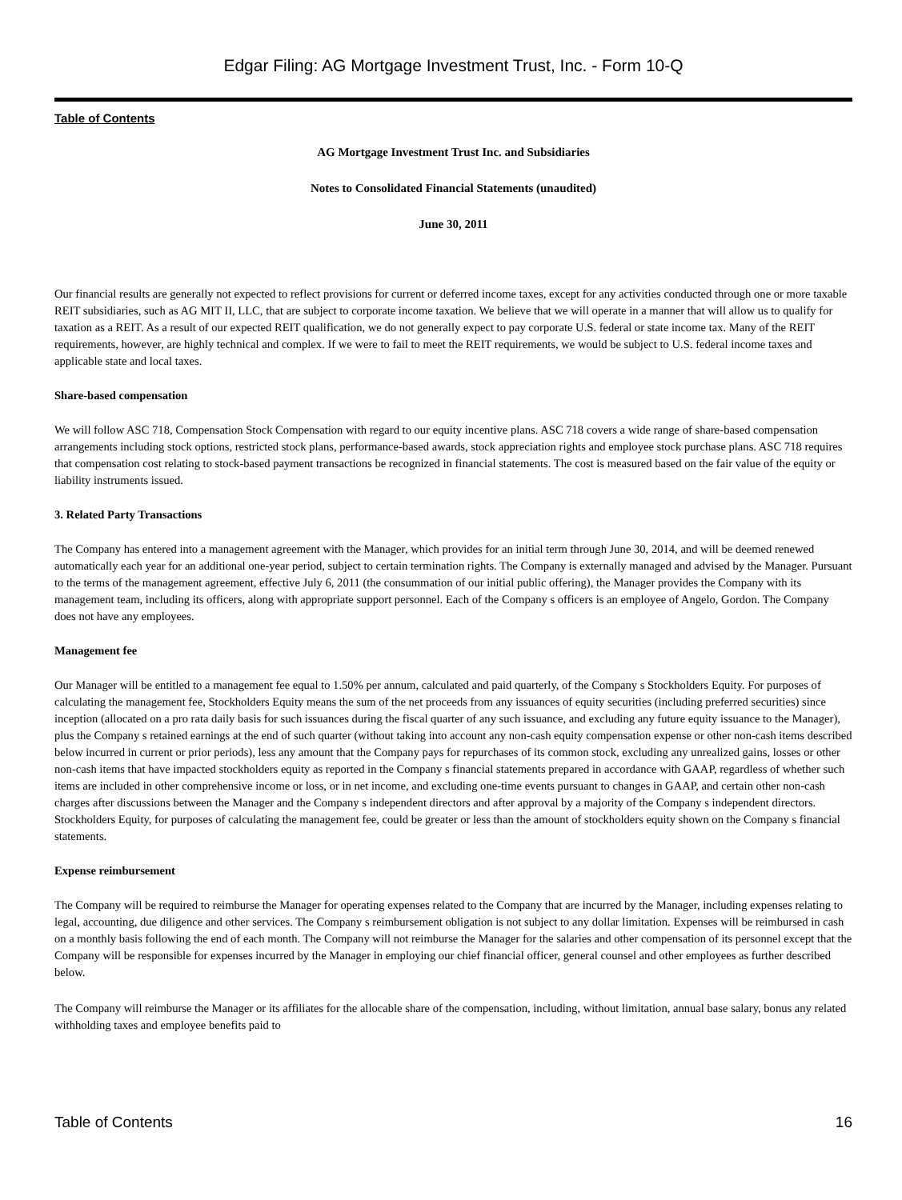Edgar Filing: AG Mortgage Investment Trust, Inc. - Form 10-Q
Table of Contents
AG Mortgage Investment Trust Inc. and Subsidiaries
Notes to Consolidated Financial Statements (unaudited)
June 30, 2011
Our financial results are generally not expected to reflect provisions for current or deferred income taxes, except for any activities conducted through one or more taxable REIT subsidiaries, such as AG MIT II, LLC, that are subject to corporate income taxation. We believe that we will operate in a manner that will allow us to qualify for taxation as a REIT. As a result of our expected REIT qualification, we do not generally expect to pay corporate U.S. federal or state income tax. Many of the REIT requirements, however, are highly technical and complex. If we were to fail to meet the REIT requirements, we would be subject to U.S. federal income taxes and applicable state and local taxes.
Share-based compensation
We will follow ASC 718, Compensation Stock Compensation with regard to our equity incentive plans. ASC 718 covers a wide range of share-based compensation arrangements including stock options, restricted stock plans, performance-based awards, stock appreciation rights and employee stock purchase plans. ASC 718 requires that compensation cost relating to stock-based payment transactions be recognized in financial statements. The cost is measured based on the fair value of the equity or liability instruments issued.
3. Related Party Transactions
The Company has entered into a management agreement with the Manager, which provides for an initial term through June 30, 2014, and will be deemed renewed automatically each year for an additional one-year period, subject to certain termination rights. The Company is externally managed and advised by the Manager. Pursuant to the terms of the management agreement, effective July 6, 2011 (the consummation of our initial public offering), the Manager provides the Company with its management team, including its officers, along with appropriate support personnel. Each of the Company s officers is an employee of Angelo, Gordon. The Company does not have any employees.
Management fee
Our Manager will be entitled to a management fee equal to 1.50% per annum, calculated and paid quarterly, of the Company s Stockholders Equity. For purposes of calculating the management fee, Stockholders Equity means the sum of the net proceeds from any issuances of equity securities (including preferred securities) since inception (allocated on a pro rata daily basis for such issuances during the fiscal quarter of any such issuance, and excluding any future equity issuance to the Manager), plus the Company s retained earnings at the end of such quarter (without taking into account any non-cash equity compensation expense or other non-cash items described below incurred in current or prior periods), less any amount that the Company pays for repurchases of its common stock, excluding any unrealized gains, losses or other non-cash items that have impacted stockholders equity as reported in the Company s financial statements prepared in accordance with GAAP, regardless of whether such items are included in other comprehensive income or loss, or in net income, and excluding one-time events pursuant to changes in GAAP, and certain other non-cash charges after discussions between the Manager and the Company s independent directors and after approval by a majority of the Company s independent directors. Stockholders Equity, for purposes of calculating the management fee, could be greater or less than the amount of stockholders equity shown on the Company s financial statements.
Expense reimbursement
The Company will be required to reimburse the Manager for operating expenses related to the Company that are incurred by the Manager, including expenses relating to legal, accounting, due diligence and other services. The Company s reimbursement obligation is not subject to any dollar limitation. Expenses will be reimbursed in cash on a monthly basis following the end of each month. The Company will not reimburse the Manager for the salaries and other compensation of its personnel except that the Company will be responsible for expenses incurred by the Manager in employing our chief financial officer, general counsel and other employees as further described below.
The Company will reimburse the Manager or its affiliates for the allocable share of the compensation, including, without limitation, annual base salary, bonus any related withholding taxes and employee benefits paid to
Table of Contents 16